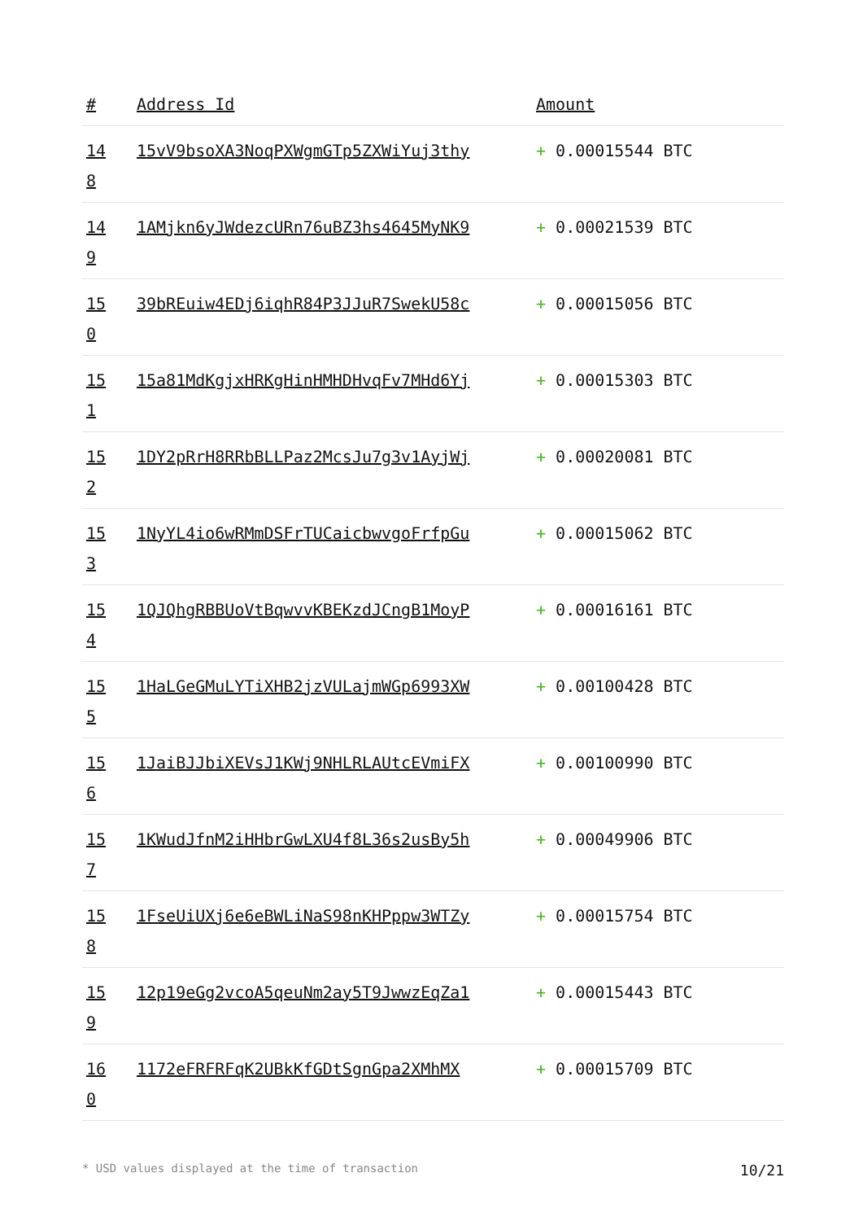| # | Address Id | Amount |
| --- | --- | --- |
| 14 8 | 15vV9bsoXA3NoqPXWgmGTp5ZXWiYuj3thy | + 0.00015544 BTC |
| 14 9 | 1AMjkn6yJWdezcURn76uBZ3hs4645MyNK9 | + 0.00021539 BTC |
| 15 0 | 39bREuiw4EDj6iqhR84P3JJuR7SwekU58c | + 0.00015056 BTC |
| 15 1 | 15a81MdKgjxHRKgHinHMHDHvqFv7MHd6Yj | + 0.00015303 BTC |
| 15 2 | 1DY2pRrH8RRbBLLPaz2McsJu7g3v1AyjWj | + 0.00020081 BTC |
| 15 3 | 1NyYL4io6wRMmDSFrTUCaicbwvgoFrfpGu | + 0.00015062 BTC |
| 15 4 | 1QJQhgRBBUoVtBqwvvKBEKzdJCngB1MoyP | + 0.00016161 BTC |
| 15 5 | 1HaLGeGMuLYTiXHB2jzVULajmWGp6993XW | + 0.00100428 BTC |
| 15 6 | 1JaiBJJbiXEVsJ1KWj9NHLRLAUtcEVmiFX | + 0.00100990 BTC |
| 15 7 | 1KWudJfnM2iHHbrGwLXU4f8L36s2usBy5h | + 0.00049906 BTC |
| 15 8 | 1FseUiUXj6e6eBWLiNaS98nKHPppw3WTZy | + 0.00015754 BTC |
| 15 9 | 12p19eGg2vcoA5qeuNm2ay5T9JwwzEqZa1 | + 0.00015443 BTC |
| 16 0 | 1172eFRFRFqK2UBkKfGDtSgnGpa2XMhMX | + 0.00015709 BTC |
* USD values displayed at the time of transaction 10/21